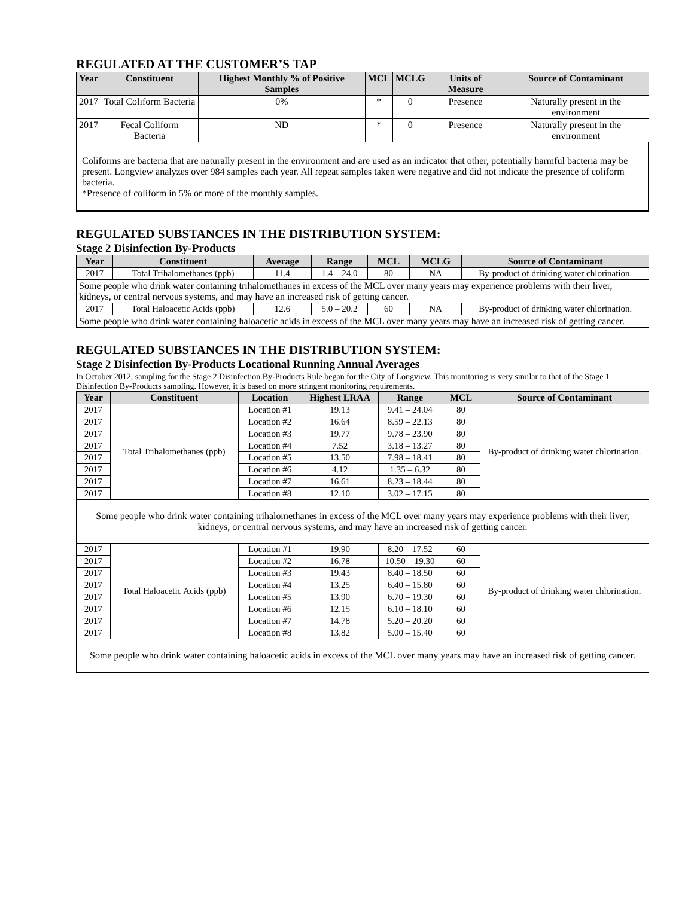REGULATED AT THE CUSTOMER’S TAP
| Year | Constituent | Highest Monthly % of Positive Samples | MCL | MCLG | Units of Measure | Source of Contaminant |
| --- | --- | --- | --- | --- | --- | --- |
| 2017 | Total Coliform Bacteria | 0% | * | 0 | Presence | Naturally present in the environment |
| 2017 | Fecal Coliform Bacteria | ND | * | 0 | Presence | Naturally present in the environment |
Coliforms are bacteria that are naturally present in the environment and are used as an indicator that other, potentially harmful bacteria may be present. Longview analyzes over 984 samples each year. All repeat samples taken were negative and did not indicate the presence of coliform bacteria.
*Presence of coliform in 5% or more of the monthly samples.
REGULATED SUBSTANCES IN THE DISTRIBUTION SYSTEM:
Stage 2 Disinfection By-Products
| Year | Constituent | Average | Range | MCL | MCLG | Source of Contaminant |
| --- | --- | --- | --- | --- | --- | --- |
| 2017 | Total Trihalomethanes (ppb) | 11.4 | 1.4 – 24.0 | 80 | NA | By-product of drinking water chlorination. |
| Some people who drink water containing trihalomethanes in excess of the MCL over many years may experience problems with their liver, kidneys, or central nervous systems, and may have an increased risk of getting cancer. | | | | | | |
| 2017 | Total Haloacetic Acids (ppb) | 12.6 | 5.0 – 20.2 | 60 | NA | By-product of drinking water chlorination. |
| Some people who drink water containing haloacetic acids in excess of the MCL over many years may have an increased risk of getting cancer. | | | | | | |
REGULATED SUBSTANCES IN THE DISTRIBUTION SYSTEM:
Stage 2 Disinfection By-Products Locational Running Annual Averages
In October 2012, sampling for the Stage 2 Disinfection By-Products Rule began for the City of Longview. This monitoring is very similar to that of the Stage 1 Disinfection By-Products sampling. However, it is based on more stringent monitoring requirements.
| Year | Constituent | Location | Highest LRAA | Range | MCL | Source of Contaminant |
| --- | --- | --- | --- | --- | --- | --- |
| 2017 | Total Trihalomethanes (ppb) | Location #1 | 19.13 | 9.41 – 24.04 | 80 | By-product of drinking water chlorination. |
| 2017 | | Location #2 | 16.64 | 8.59 – 22.13 | 80 | |
| 2017 | | Location #3 | 19.77 | 9.78 – 23.90 | 80 | |
| 2017 | | Location #4 | 7.52 | 3.18 – 13.27 | 80 | |
| 2017 | | Location #5 | 13.50 | 7.98 – 18.41 | 80 | |
| 2017 | | Location #6 | 4.12 | 1.35 – 6.32 | 80 | |
| 2017 | | Location #7 | 16.61 | 8.23 – 18.44 | 80 | |
| 2017 | | Location #8 | 12.10 | 3.02 – 17.15 | 80 | |
| Some people who drink water containing trihalomethanes in excess of the MCL over many years may experience problems with their liver, kidneys, or central nervous systems, and may have an increased risk of getting cancer. | | | | | | |
| 2017 | Total Haloacetic Acids (ppb) | Location #1 | 19.90 | 8.20 – 17.52 | 60 | By-product of drinking water chlorination. |
| 2017 | | Location #2 | 16.78 | 10.50 – 19.30 | 60 | |
| 2017 | | Location #3 | 19.43 | 8.40 – 18.50 | 60 | |
| 2017 | | Location #4 | 13.25 | 6.40 – 15.80 | 60 | |
| 2017 | | Location #5 | 13.90 | 6.70 – 19.30 | 60 | |
| 2017 | | Location #6 | 12.15 | 6.10 – 18.10 | 60 | |
| 2017 | | Location #7 | 14.78 | 5.20 – 20.20 | 60 | |
| 2017 | | Location #8 | 13.82 | 5.00 – 15.40 | 60 | |
| Some people who drink water containing haloacetic acids in excess of the MCL over many years may have an increased risk of getting cancer. | | | | | | |